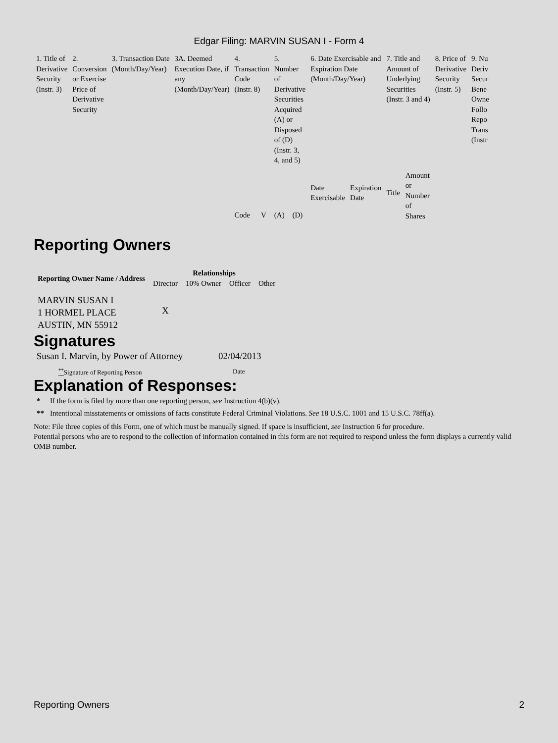Edgar Filing: MARVIN SUSAN I - Form 4
| 1. Title of Derivative Security (Instr. 3) | 2. Conversion or Exercise Price of Derivative Security | 3. Transaction Date (Month/Day/Year) | 3A. Deemed Execution Date, if any (Month/Day/Year) | 4. Transaction Code (Instr. 8) | | 5. Number of Derivative Securities Acquired (A) or Disposed of (D) (Instr. 3, 4, and 5) | | 6. Date Exercisable and Expiration Date (Month/Day/Year) | | 7. Title and Amount of Underlying Securities (Instr. 3 and 4) | | 8. Price of Derivative Security (Instr. 5) | 9. Nu Deriv Secur Bene Owne Follo Repo Trans (Instr |
| | | | | Code | V | (A) | (D) | Date Exercisable | Expiration Date | Title | Amount or Number of Shares | | |
Reporting Owners
| Reporting Owner Name / Address | Relationships | | | |
| --- | --- | --- | --- | --- |
| | Director | 10% Owner | Officer | Other |
| MARVIN SUSAN I 1 HORMEL PLACE AUSTIN, MN 55912 | X | | | |
Signatures
| Susan I. Marvin, by Power of Attorney | 02/04/2013 |
| <sup>**</sup> Signature of Reporting Person | Date |
Explanation of Responses:
| * | If the form is filed by more than one reporting person, see Instruction 4(b)(v). |
| ** | Intentional misstatements or omissions of facts constitute Federal Criminal Violations. See 18 U.S.C. 1001 and 15 U.S.C. 78ff(a). |
Note: File three copies of this Form, one of which must be manually signed. If space is insufficient, see Instruction 6 for procedure.
Potential persons who are to respond to the collection of information contained in this form are not required to respond unless the form displays a currently valid OMB number.
Reporting Owners 2